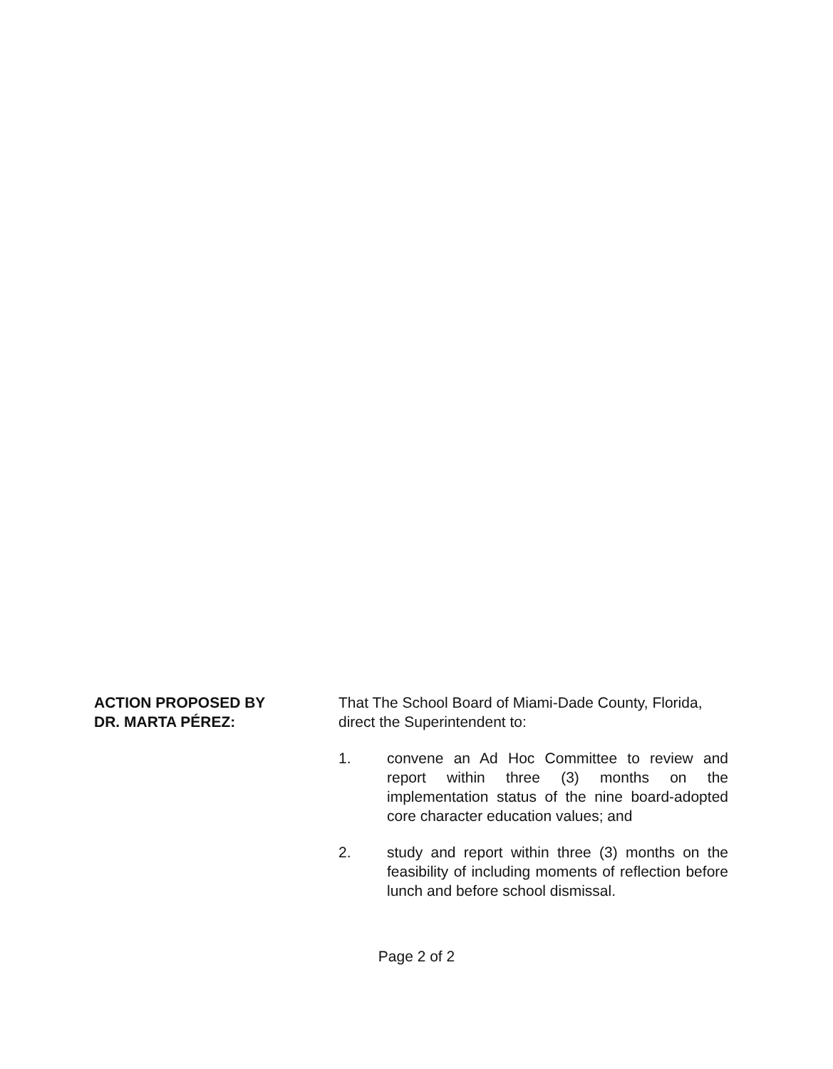ACTION PROPOSED BY
DR. MARTA PÉREZ:
That The School Board of Miami-Dade County, Florida, direct the Superintendent to:
1. convene an Ad Hoc Committee to review and report within three (3) months on the implementation status of the nine board-adopted core character education values; and
2. study and report within three (3) months on the feasibility of including moments of reflection before lunch and before school dismissal.
Page 2 of 2